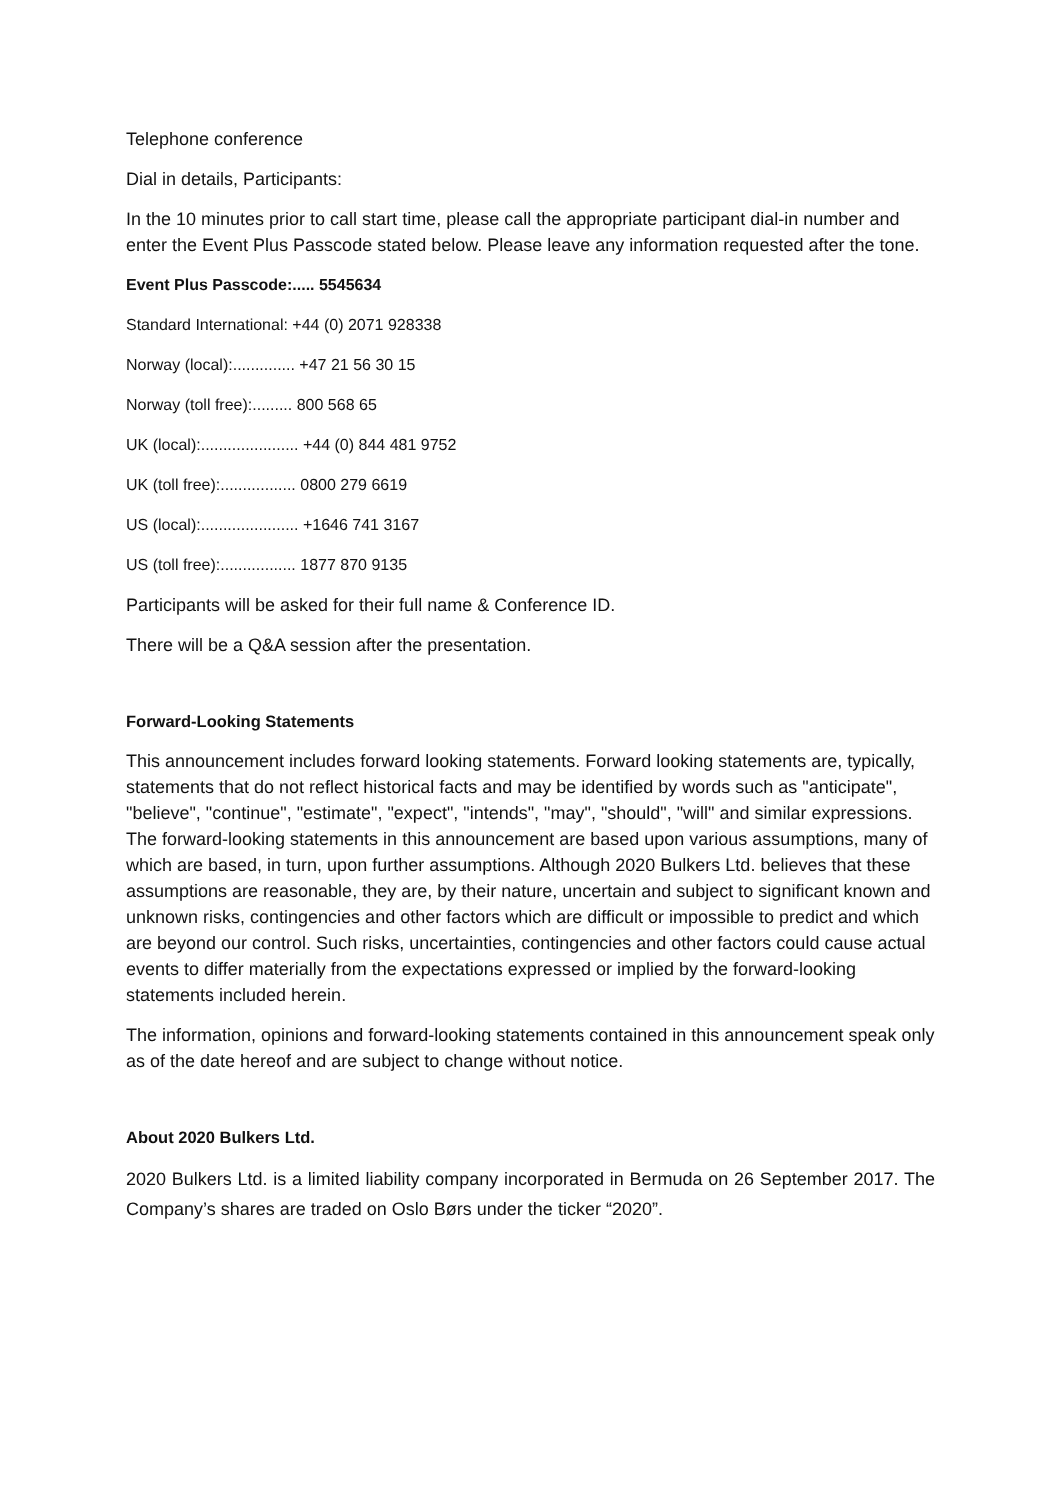Telephone conference
Dial in details, Participants:
In the 10 minutes prior to call start time, please call the appropriate participant dial-in number and enter the Event Plus Passcode stated below. Please leave any information requested after the tone.
Event Plus Passcode:..... 5545634
Standard International: +44 (0) 2071 928338
Norway (local):.............. +47 21 56 30 15
Norway (toll free):......... 800 568 65
UK (local):...................... +44 (0) 844 481 9752
UK (toll free):................. 0800 279 6619
US (local):...................... +1646 741 3167
US (toll free):................. 1877 870 9135
Participants will be asked for their full name & Conference ID.
There will be a Q&A session after the presentation.
Forward-Looking Statements
This announcement includes forward looking statements. Forward looking statements are, typically, statements that do not reflect historical facts and may be identified by words such as "anticipate", "believe", "continue", "estimate", "expect", "intends", "may", "should", "will" and similar expressions. The forward-looking statements in this announcement are based upon various assumptions, many of which are based, in turn, upon further assumptions. Although 2020 Bulkers Ltd. believes that these assumptions are reasonable, they are, by their nature, uncertain and subject to significant known and unknown risks, contingencies and other factors which are difficult or impossible to predict and which are beyond our control. Such risks, uncertainties, contingencies and other factors could cause actual events to differ materially from the expectations expressed or implied by the forward-looking statements included herein.
The information, opinions and forward-looking statements contained in this announcement speak only as of the date hereof and are subject to change without notice.
About 2020 Bulkers Ltd.
2020 Bulkers Ltd. is a limited liability company incorporated in Bermuda on 26 September 2017. The Company’s shares are traded on Oslo Børs under the ticker “2020”.